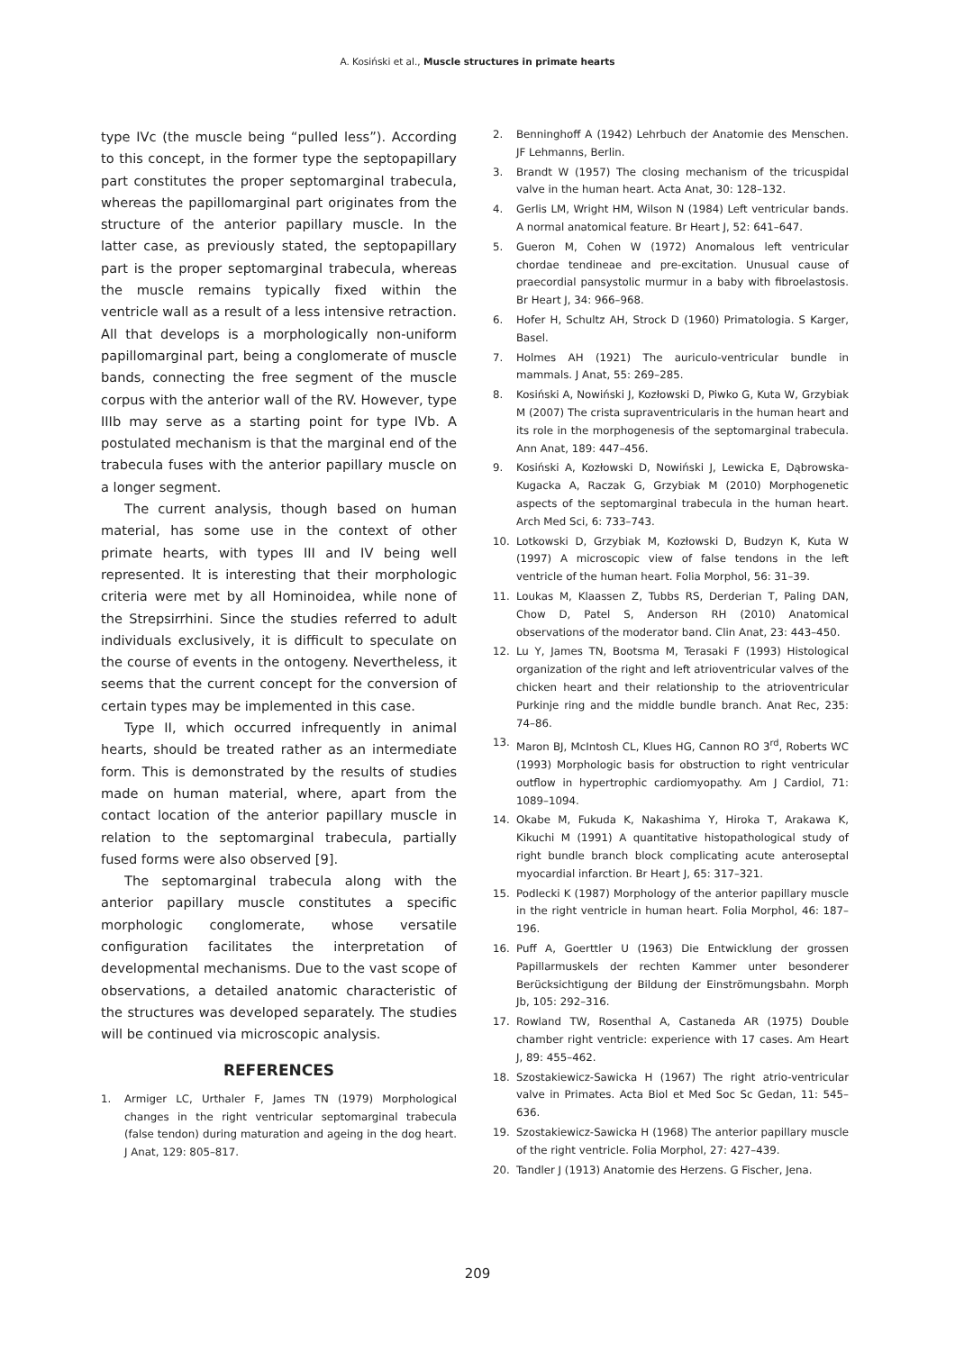A. Kosiński et al., Muscle structures in primate hearts
type IVc (the muscle being “pulled less”). According to this concept, in the former type the septopapillary part constitutes the proper septomarginal trabecula, whereas the papillomarginal part originates from the structure of the anterior papillary muscle. In the latter case, as previously stated, the septopapillary part is the proper septomarginal trabecula, whereas the muscle remains typically fixed within the ventricle wall as a result of a less intensive retraction. All that develops is a morphologically non-uniform papillomarginal part, being a conglomerate of muscle bands, connecting the free segment of the muscle corpus with the anterior wall of the RV. However, type IIIb may serve as a starting point for type IVb. A postulated mechanism is that the marginal end of the trabecula fuses with the anterior papillary muscle on a longer segment.
The current analysis, though based on human material, has some use in the context of other primate hearts, with types III and IV being well represented. It is interesting that their morphologic criteria were met by all Hominoidea, while none of the Strepsirrhini. Since the studies referred to adult individuals exclusively, it is difficult to speculate on the course of events in the ontogeny. Nevertheless, it seems that the current concept for the conversion of certain types may be implemented in this case.
Type II, which occurred infrequently in animal hearts, should be treated rather as an intermediate form. This is demonstrated by the results of studies made on human material, where, apart from the contact location of the anterior papillary muscle in relation to the septomarginal trabecula, partially fused forms were also observed [9].
The septomarginal trabecula along with the anterior papillary muscle constitutes a specific morphologic conglomerate, whose versatile configuration facilitates the interpretation of developmental mechanisms. Due to the vast scope of observations, a detailed anatomic characteristic of the structures was developed separately. The studies will be continued via microscopic analysis.
REFERENCES
1. Armiger LC, Urthaler F, James TN (1979) Morphological changes in the right ventricular septomarginal trabecula (false tendon) during maturation and ageing in the dog heart. J Anat, 129: 805–817.
2. Benninghoff A (1942) Lehrbuch der Anatomie des Menschen. JF Lehmanns, Berlin.
3. Brandt W (1957) The closing mechanism of the tricuspidal valve in the human heart. Acta Anat, 30: 128–132.
4. Gerlis LM, Wright HM, Wilson N (1984) Left ventricular bands. A normal anatomical feature. Br Heart J, 52: 641–647.
5. Gueron M, Cohen W (1972) Anomalous left ventricular chordae tendineae and pre-excitation. Unusual cause of praecordial pansystolic murmur in a baby with fibroelastosis. Br Heart J, 34: 966–968.
6. Hofer H, Schultz AH, Strock D (1960) Primatologia. S Karger, Basel.
7. Holmes AH (1921) The auriculo-ventricular bundle in mammals. J Anat, 55: 269–285.
8. Kosiński A, Nowiński J, Kozłowski D, Piwko G, Kuta W, Grzybiak M (2007) The crista supraventricularis in the human heart and its role in the morphogenesis of the septomarginal trabecula. Ann Anat, 189: 447–456.
9. Kosiński A, Kozłowski D, Nowiński J, Lewicka E, Dąbrowska-Kugacka A, Raczak G, Grzybiak M (2010) Morphogenetic aspects of the septomarginal trabecula in the human heart. Arch Med Sci, 6: 733–743.
10. Lotkowski D, Grzybiak M, Kozłowski D, Budzyn K, Kuta W (1997) A microscopic view of false tendons in the left ventricle of the human heart. Folia Morphol, 56: 31–39.
11. Loukas M, Klaassen Z, Tubbs RS, Derderian T, Paling DAN, Chow D, Patel S, Anderson RH (2010) Anatomical observations of the moderator band. Clin Anat, 23: 443–450.
12. Lu Y, James TN, Bootsma M, Terasaki F (1993) Histological organization of the right and left atrioventricular valves of the chicken heart and their relationship to the atrioventricular Purkinje ring and the middle bundle branch. Anat Rec, 235: 74–86.
13. Maron BJ, McIntosh CL, Klues HG, Cannon RO 3<sup>rd</sup>, Roberts WC (1993) Morphologic basis for obstruction to right ventricular outflow in hypertrophic cardiomyopathy. Am J Cardiol, 71: 1089–1094.
14. Okabe M, Fukuda K, Nakashima Y, Hiroka T, Arakawa K, Kikuchi M (1991) A quantitative histopathological study of right bundle branch block complicating acute anteroseptal myocardial infarction. Br Heart J, 65: 317–321.
15. Podlecki K (1987) Morphology of the anterior papillary muscle in the right ventricle in human heart. Folia Morphol, 46: 187–196.
16. Puff A, Goerttler U (1963) Die Entwicklung der grossen Papillarmuskels der rechten Kammer unter besonderer Berücksichtigung der Bildung der Einströmungsbahn. Morph Jb, 105: 292–316.
17. Rowland TW, Rosenthal A, Castaneda AR (1975) Double chamber right ventricle: experience with 17 cases. Am Heart J, 89: 455–462.
18. Szostakiewicz-Sawicka H (1967) The right atrio-ventricular valve in Primates. Acta Biol et Med Soc Sc Gedan, 11: 545–636.
19. Szostakiewicz-Sawicka H (1968) The anterior papillary muscle of the right ventricle. Folia Morphol, 27: 427–439.
20. Tandler J (1913) Anatomie des Herzens. G Fischer, Jena.
209